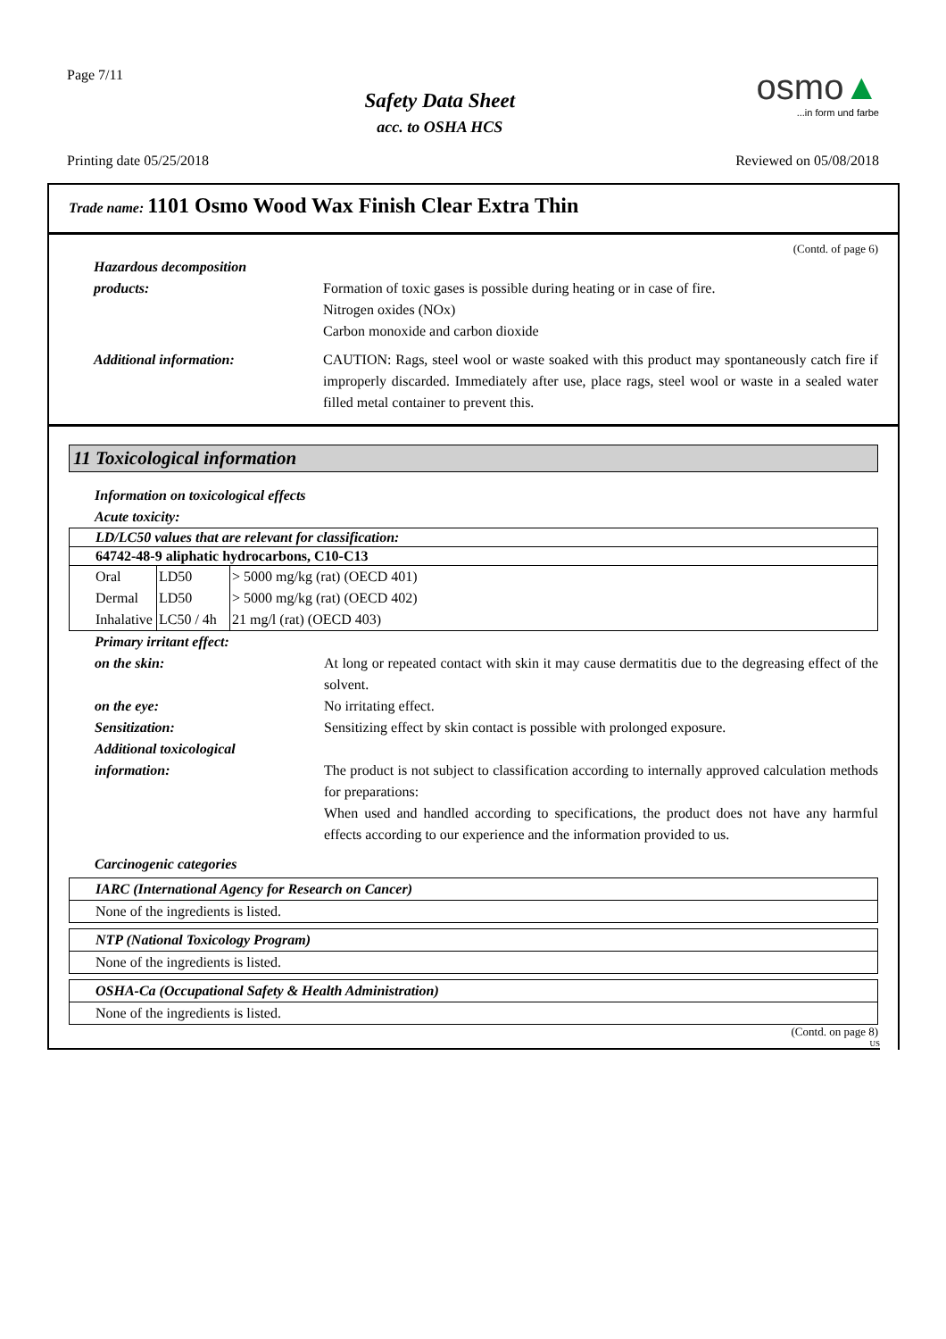Page 7/11
Safety Data Sheet
acc. to OSHA HCS
osmo▲
...in form und farbe
Printing date 05/25/2018 Reviewed on 05/08/2018
Trade name: 1101 Osmo Wood Wax Finish Clear Extra Thin
(Contd. of page 6)
Hazardous decomposition
products:
Formation of toxic gases is possible during heating or in case of fire.
Nitrogen oxides (NOx)
Carbon monoxide and carbon dioxide
Additional information: CAUTION: Rags, steel wool or waste soaked with this product may spontaneously catch fire if improperly discarded. Immediately after use, place rags, steel wool or waste in a sealed water filled metal container to prevent this.
11 Toxicological information
Information on toxicological effects
Acute toxicity:
| LD/LC50 values that are relevant for classification: | | |
| --- | --- | --- |
| 64742-48-9 aliphatic hydrocarbons, C10-C13 | | |
| Oral | LD50 | > 5000 mg/kg (rat) (OECD 401) |
| Dermal | LD50 | > 5000 mg/kg (rat) (OECD 402) |
| Inhalative | LC50 / 4h | 21 mg/l (rat) (OECD 403) |
Primary irritant effect:
on the skin: At long or repeated contact with skin it may cause dermatitis due to the degreasing effect of the solvent.
on the eye: No irritating effect.
Sensitization: Sensitizing effect by skin contact is possible with prolonged exposure.
Additional toxicological
information:
The product is not subject to classification according to internally approved calculation methods for preparations:
When used and handled according to specifications, the product does not have any harmful effects according to our experience and the information provided to us.
Carcinogenic categories
IARC (International Agency for Research on Cancer)
None of the ingredients is listed.
NTP (National Toxicology Program)
None of the ingredients is listed.
OSHA-Ca (Occupational Safety & Health Administration)
None of the ingredients is listed.
(Contd. on page 8)
US